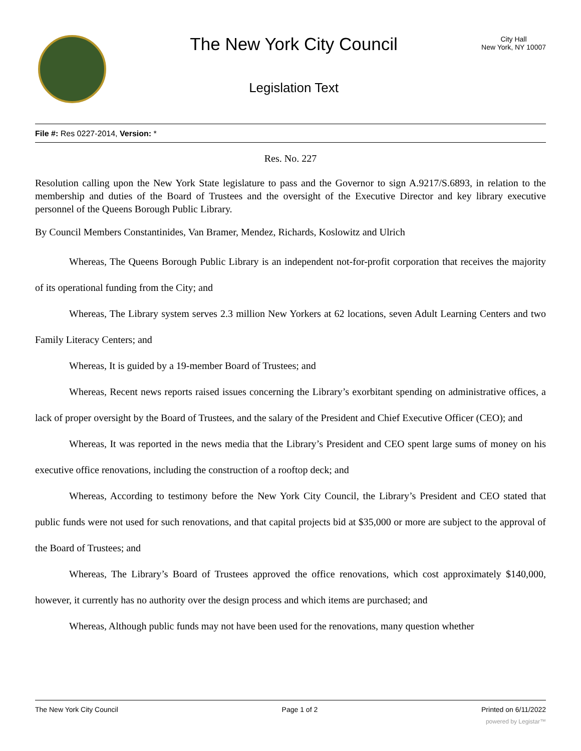The New York City Council
Legislation Text
City Hall
New York, NY 10007
File #: Res 0227-2014, Version: *
Res. No. 227
Resolution calling upon the New York State legislature to pass and the Governor to sign A.9217/S.6893, in relation to the membership and duties of the Board of Trustees and the oversight of the Executive Director and key library executive personnel of the Queens Borough Public Library.
By Council Members Constantinides, Van Bramer, Mendez, Richards, Koslowitz and Ulrich
Whereas, The Queens Borough Public Library is an independent not-for-profit corporation that receives the majority of its operational funding from the City; and
Whereas, The Library system serves 2.3 million New Yorkers at 62 locations, seven Adult Learning Centers and two Family Literacy Centers; and
Whereas, It is guided by a 19-member Board of Trustees; and
Whereas, Recent news reports raised issues concerning the Library’s exorbitant spending on administrative offices, a lack of proper oversight by the Board of Trustees, and the salary of the President and Chief Executive Officer (CEO); and
Whereas, It was reported in the news media that the Library’s President and CEO spent large sums of money on his executive office renovations, including the construction of a rooftop deck; and
Whereas, According to testimony before the New York City Council, the Library’s President and CEO stated that public funds were not used for such renovations, and that capital projects bid at $35,000 or more are subject to the approval of the Board of Trustees; and
Whereas, The Library’s Board of Trustees approved the office renovations, which cost approximately $140,000, however, it currently has no authority over the design process and which items are purchased; and
Whereas, Although public funds may not have been used for the renovations, many question whether
The New York City Council Page 1 of 2 Printed on 6/11/2022
powered by Legistar™